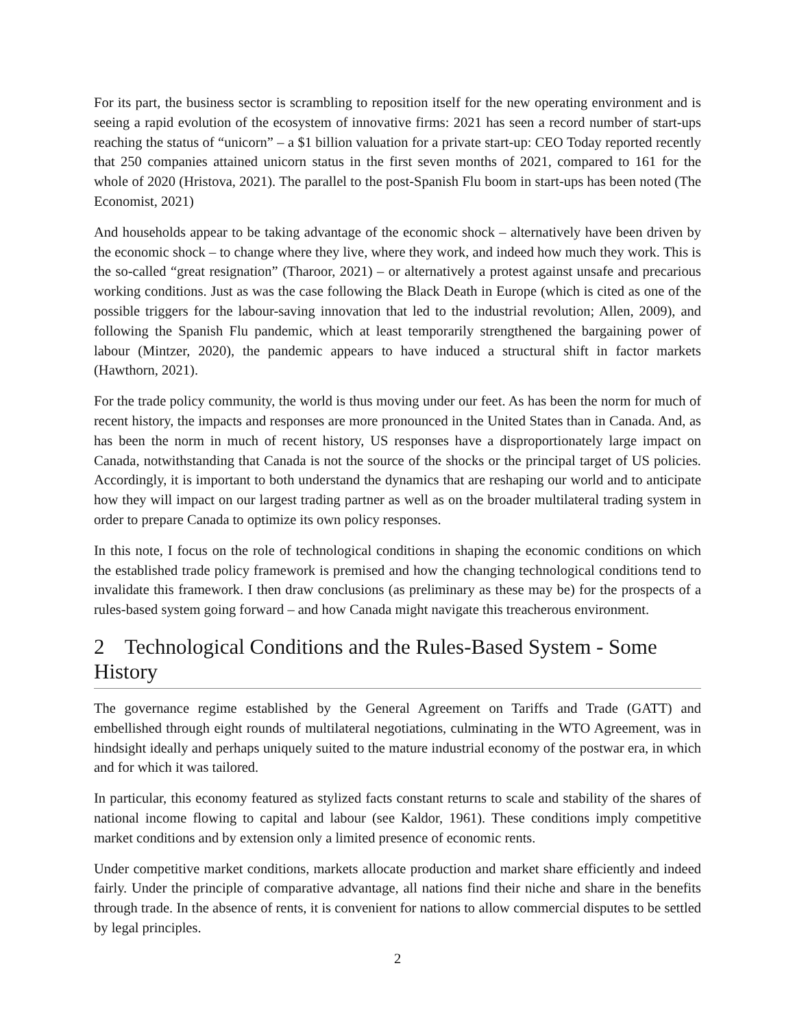For its part, the business sector is scrambling to reposition itself for the new operating environment and is seeing a rapid evolution of the ecosystem of innovative firms: 2021 has seen a record number of start-ups reaching the status of “unicorn” – a $1 billion valuation for a private start-up: CEO Today reported recently that 250 companies attained unicorn status in the first seven months of 2021, compared to 161 for the whole of 2020 (Hristova, 2021). The parallel to the post-Spanish Flu boom in start-ups has been noted (The Economist, 2021)
And households appear to be taking advantage of the economic shock – alternatively have been driven by the economic shock – to change where they live, where they work, and indeed how much they work. This is the so-called “great resignation” (Tharoor, 2021) – or alternatively a protest against unsafe and precarious working conditions. Just as was the case following the Black Death in Europe (which is cited as one of the possible triggers for the labour-saving innovation that led to the industrial revolution; Allen, 2009), and following the Spanish Flu pandemic, which at least temporarily strengthened the bargaining power of labour (Mintzer, 2020), the pandemic appears to have induced a structural shift in factor markets (Hawthorn, 2021).
For the trade policy community, the world is thus moving under our feet. As has been the norm for much of recent history, the impacts and responses are more pronounced in the United States than in Canada. And, as has been the norm in much of recent history, US responses have a disproportionately large impact on Canada, notwithstanding that Canada is not the source of the shocks or the principal target of US policies. Accordingly, it is important to both understand the dynamics that are reshaping our world and to anticipate how they will impact on our largest trading partner as well as on the broader multilateral trading system in order to prepare Canada to optimize its own policy responses.
In this note, I focus on the role of technological conditions in shaping the economic conditions on which the established trade policy framework is premised and how the changing technological conditions tend to invalidate this framework. I then draw conclusions (as preliminary as these may be) for the prospects of a rules-based system going forward – and how Canada might navigate this treacherous environment.
2 Technological Conditions and the Rules-Based System - Some History
The governance regime established by the General Agreement on Tariffs and Trade (GATT) and embellished through eight rounds of multilateral negotiations, culminating in the WTO Agreement, was in hindsight ideally and perhaps uniquely suited to the mature industrial economy of the postwar era, in which and for which it was tailored.
In particular, this economy featured as stylized facts constant returns to scale and stability of the shares of national income flowing to capital and labour (see Kaldor, 1961). These conditions imply competitive market conditions and by extension only a limited presence of economic rents.
Under competitive market conditions, markets allocate production and market share efficiently and indeed fairly. Under the principle of comparative advantage, all nations find their niche and share in the benefits through trade. In the absence of rents, it is convenient for nations to allow commercial disputes to be settled by legal principles.
2